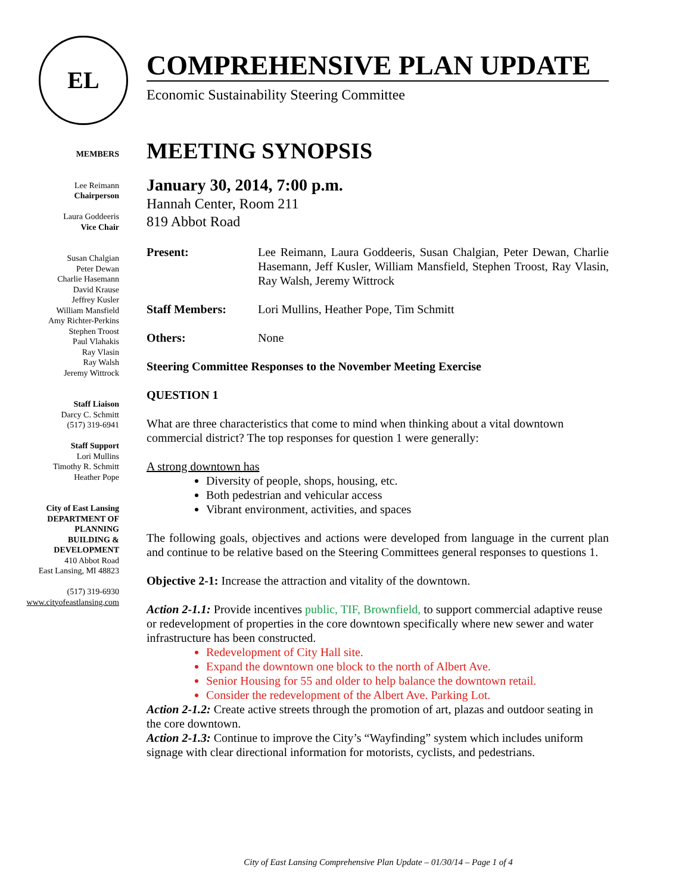EL
MEMBERS
Lee Reimann
Chairperson
Laura Goddeeris
Vice Chair
Susan Chalgian
Peter Dewan
Charlie Hasemann
David Krause
Jeffrey Kusler
William Mansfield
Amy Richter-Perkins
Stephen Troost
Paul Vlahakis
Ray Vlasin
Ray Walsh
Jeremy Wittrock
Staff Liaison
Darcy C. Schmitt
(517) 319-6941
Staff Support
Lori Mullins
Timothy R. Schmitt
Heather Pope
City of East Lansing
DEPARTMENT OF
PLANNING
BUILDING &
DEVELOPMENT
410 Abbot Road
East Lansing, MI 48823
(517) 319-6930
www.cityofeastlansing.com
COMPREHENSIVE PLAN UPDATE
Economic Sustainability Steering Committee
MEETING SYNOPSIS
January 30, 2014, 7:00 p.m.
Hannah Center, Room 211
819 Abbot Road
Present: Lee Reimann, Laura Goddeeris, Susan Chalgian, Peter Dewan, Charlie Hasemann, Jeff Kusler, William Mansfield, Stephen Troost, Ray Vlasin, Ray Walsh, Jeremy Wittrock
Staff Members: Lori Mullins, Heather Pope, Tim Schmitt
Others: None
Steering Committee Responses to the November Meeting Exercise
QUESTION 1
What are three characteristics that come to mind when thinking about a vital downtown commercial district? The top responses for question 1 were generally:
A strong downtown has
Diversity of people, shops, housing, etc.
Both pedestrian and vehicular access
Vibrant environment, activities, and spaces
The following goals, objectives and actions were developed from language in the current plan and continue to be relative based on the Steering Committees general responses to questions 1.
Objective 2-1: Increase the attraction and vitality of the downtown.
Action 2-1.1: Provide incentives public, TIF, Brownfield, to support commercial adaptive reuse or redevelopment of properties in the core downtown specifically where new sewer and water infrastructure has been constructed.
Redevelopment of City Hall site.
Expand the downtown one block to the north of Albert Ave.
Senior Housing for 55 and older to help balance the downtown retail.
Consider the redevelopment of the Albert Ave. Parking Lot.
Action 2-1.2: Create active streets through the promotion of art, plazas and outdoor seating in the core downtown.
Action 2-1.3: Continue to improve the City’s “Wayfinding” system which includes uniform signage with clear directional information for motorists, cyclists, and pedestrians.
City of East Lansing Comprehensive Plan Update – 01/30/14 – Page 1 of 4